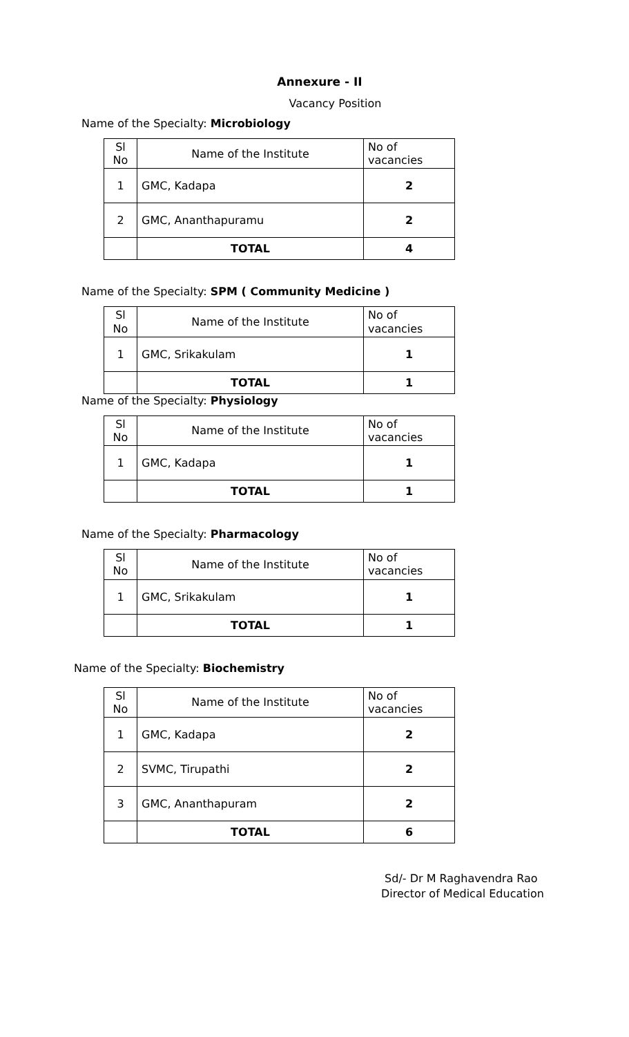Annexure - II
Vacancy Position
Name of the Specialty: Microbiology
| Sl No | Name of the Institute | No of vacancies |
| 1 | GMC, Kadapa | 2 |
| 2 | GMC, Ananthapuramu | 2 |
| | TOTAL | 4 |
Name of the Specialty: SPM ( Community Medicine )
| Sl No | Name of the Institute | No of vacancies |
| 1 | GMC, Srikakulam | 1 |
| | TOTAL | 1 |
Name of the Specialty: Physiology
| Sl No | Name of the Institute | No of vacancies |
| 1 | GMC, Kadapa | 1 |
| | TOTAL | 1 |
Name of the Specialty: Pharmacology
| Sl No | Name of the Institute | No of vacancies |
| 1 | GMC, Srikakulam | 1 |
| | TOTAL | 1 |
Name of the Specialty: Biochemistry
| Sl No | Name of the Institute | No of vacancies |
| 1 | GMC, Kadapa | 2 |
| 2 | SVMC, Tirupathi | 2 |
| 3 | GMC, Ananthapuram | 2 |
| | TOTAL | 6 |
Sd/- Dr M Raghavendra Rao
Director of Medical Education